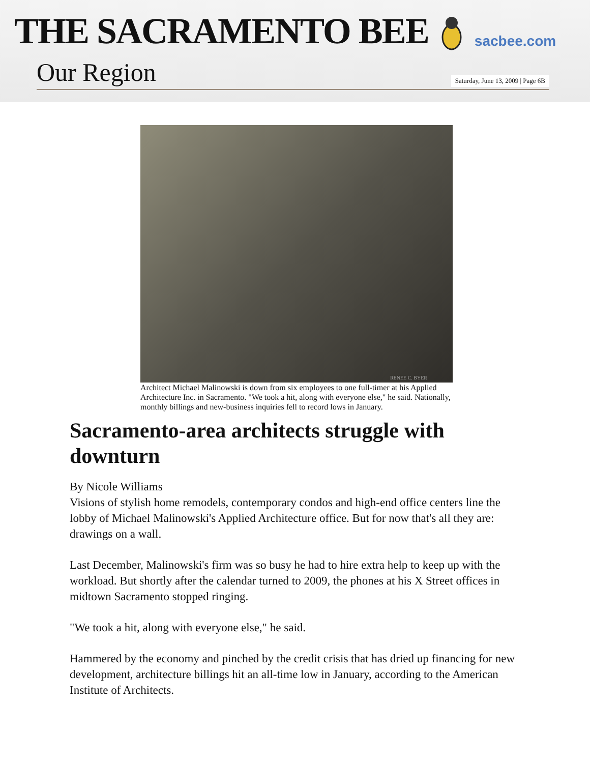THE SACRAMENTO BEE
sacbee.com
Our Region
Saturday, June 13, 2009 | Page 6B
RENEE C. BYER
Architect Michael Malinowski is down from six employees to one full-timer at his Applied Architecture Inc. in Sacramento. "We took a hit, along with everyone else," he said. Nationally, monthly billings and new-business inquiries fell to record lows in January.
Sacramento-area architects struggle with downturn
By Nicole Williams
Visions of stylish home remodels, contemporary condos and high-end office centers line the lobby of Michael Malinowski's Applied Architecture office. But for now that's all they are: drawings on a wall.
Last December, Malinowski's firm was so busy he had to hire extra help to keep up with the workload. But shortly after the calendar turned to 2009, the phones at his X Street offices in midtown Sacramento stopped ringing.
"We took a hit, along with everyone else," he said.
Hammered by the economy and pinched by the credit crisis that has dried up financing for new development, architecture billings hit an all-time low in January, according to the American Institute of Architects.